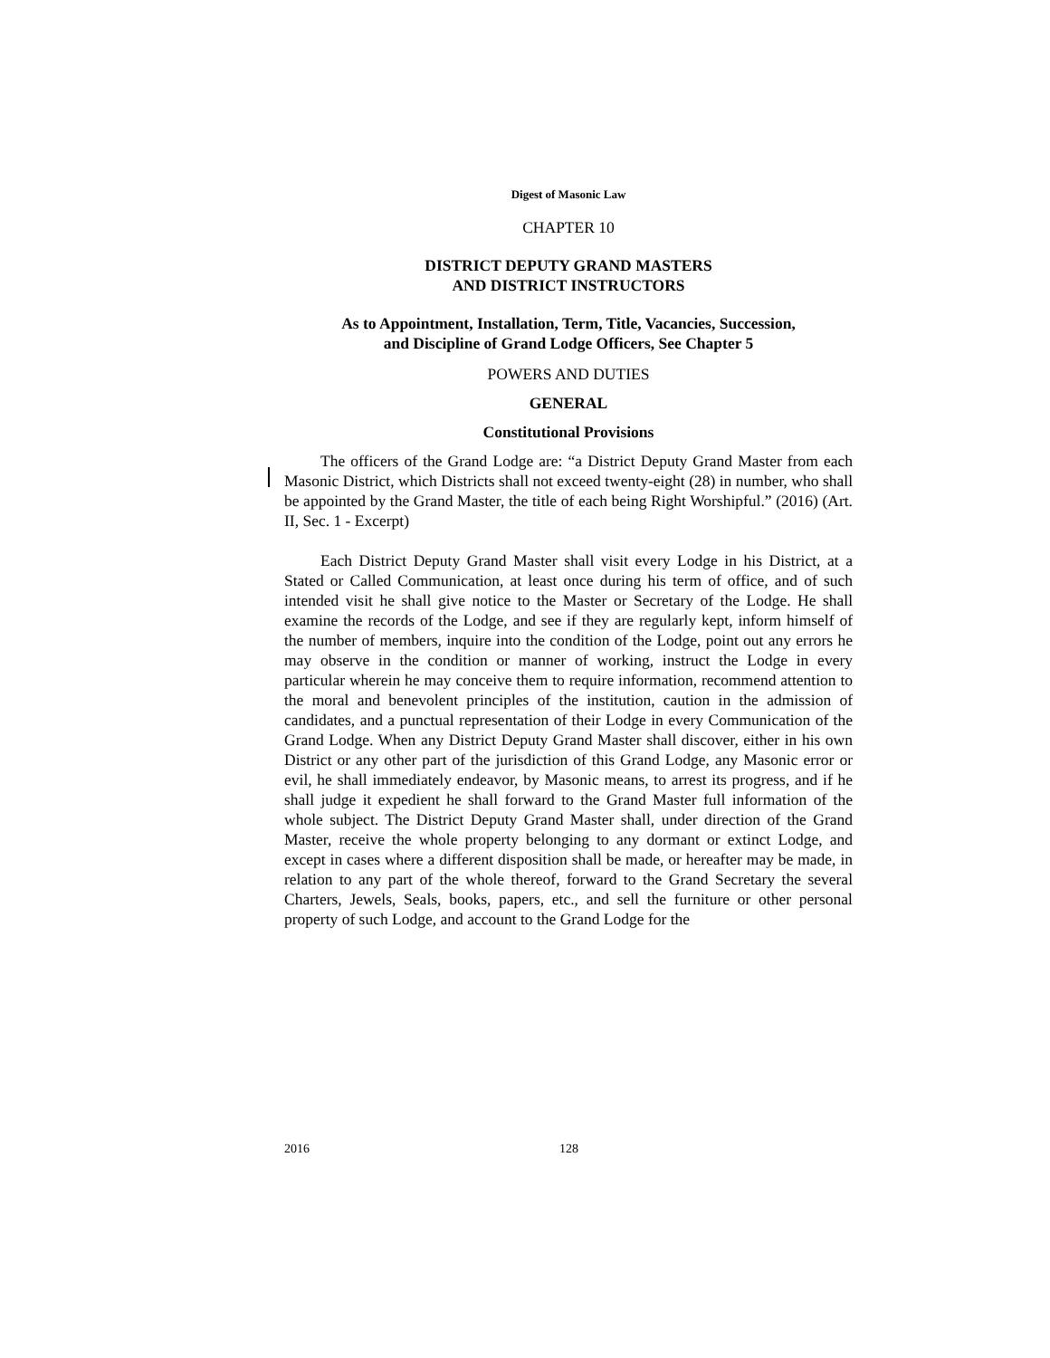Digest of Masonic Law
CHAPTER 10
DISTRICT DEPUTY GRAND MASTERS
AND DISTRICT INSTRUCTORS
As to Appointment, Installation, Term, Title, Vacancies, Succession,
and Discipline of Grand Lodge Officers, See Chapter 5
POWERS AND DUTIES
GENERAL
Constitutional Provisions
The officers of the Grand Lodge are: “a District Deputy Grand Master from each Masonic District, which Districts shall not exceed twenty-eight (28) in number, who shall be appointed by the Grand Master, the title of each being Right Worshipful.” (2016) (Art. II, Sec. 1 - Excerpt)
Each District Deputy Grand Master shall visit every Lodge in his District, at a Stated or Called Communication, at least once during his term of office, and of such intended visit he shall give notice to the Master or Secretary of the Lodge. He shall examine the records of the Lodge, and see if they are regularly kept, inform himself of the number of members, inquire into the condition of the Lodge, point out any errors he may observe in the condition or manner of working, instruct the Lodge in every particular wherein he may conceive them to require information, recommend attention to the moral and benevolent principles of the institution, caution in the admission of candidates, and a punctual representation of their Lodge in every Communication of the Grand Lodge. When any District Deputy Grand Master shall discover, either in his own District or any other part of the jurisdiction of this Grand Lodge, any Masonic error or evil, he shall immediately endeavor, by Masonic means, to arrest its progress, and if he shall judge it expedient he shall forward to the Grand Master full information of the whole subject. The District Deputy Grand Master shall, under direction of the Grand Master, receive the whole property belonging to any dormant or extinct Lodge, and except in cases where a different disposition shall be made, or hereafter may be made, in relation to any part of the whole thereof, forward to the Grand Secretary the several Charters, Jewels, Seals, books, papers, etc., and sell the furniture or other personal property of such Lodge, and account to the Grand Lodge for the
2016 128